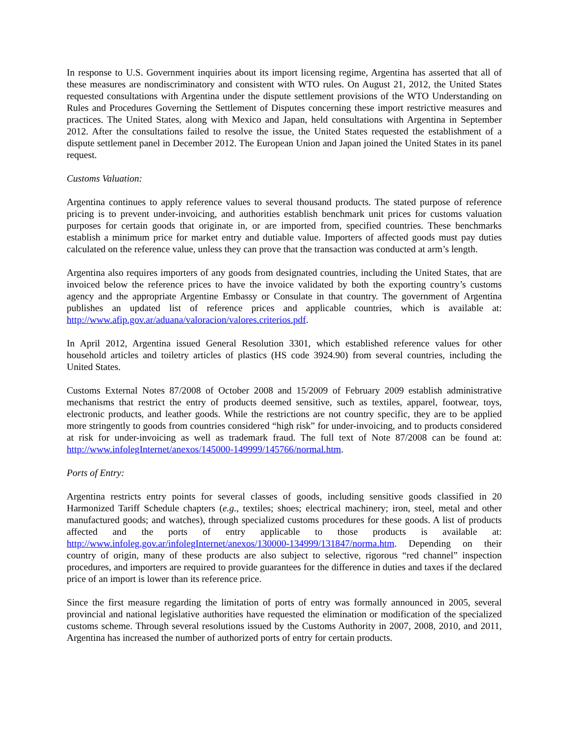In response to U.S. Government inquiries about its import licensing regime, Argentina has asserted that all of these measures are nondiscriminatory and consistent with WTO rules. On August 21, 2012, the United States requested consultations with Argentina under the dispute settlement provisions of the WTO Understanding on Rules and Procedures Governing the Settlement of Disputes concerning these import restrictive measures and practices. The United States, along with Mexico and Japan, held consultations with Argentina in September 2012. After the consultations failed to resolve the issue, the United States requested the establishment of a dispute settlement panel in December 2012. The European Union and Japan joined the United States in its panel request.
Customs Valuation:
Argentina continues to apply reference values to several thousand products. The stated purpose of reference pricing is to prevent under-invoicing, and authorities establish benchmark unit prices for customs valuation purposes for certain goods that originate in, or are imported from, specified countries. These benchmarks establish a minimum price for market entry and dutiable value. Importers of affected goods must pay duties calculated on the reference value, unless they can prove that the transaction was conducted at arm’s length.
Argentina also requires importers of any goods from designated countries, including the United States, that are invoiced below the reference prices to have the invoice validated by both the exporting country’s customs agency and the appropriate Argentine Embassy or Consulate in that country. The government of Argentina publishes an updated list of reference prices and applicable countries, which is available at: http://www.afip.gov.ar/aduana/valoracion/valores.criterios.pdf.
In April 2012, Argentina issued General Resolution 3301, which established reference values for other household articles and toiletry articles of plastics (HS code 3924.90) from several countries, including the United States.
Customs External Notes 87/2008 of October 2008 and 15/2009 of February 2009 establish administrative mechanisms that restrict the entry of products deemed sensitive, such as textiles, apparel, footwear, toys, electronic products, and leather goods. While the restrictions are not country specific, they are to be applied more stringently to goods from countries considered “high risk” for under-invoicing, and to products considered at risk for under-invoicing as well as trademark fraud. The full text of Note 87/2008 can be found at: http://www.infolegInternet/anexos/145000-149999/145766/normal.htm.
Ports of Entry:
Argentina restricts entry points for several classes of goods, including sensitive goods classified in 20 Harmonized Tariff Schedule chapters (e.g., textiles; shoes; electrical machinery; iron, steel, metal and other manufactured goods; and watches), through specialized customs procedures for these goods. A list of products affected and the ports of entry applicable to those products is available at: http://www.infoleg.gov.ar/infolegInternet/anexos/130000-134999/131847/norma.htm. Depending on their country of origin, many of these products are also subject to selective, rigorous “red channel” inspection procedures, and importers are required to provide guarantees for the difference in duties and taxes if the declared price of an import is lower than its reference price.
Since the first measure regarding the limitation of ports of entry was formally announced in 2005, several provincial and national legislative authorities have requested the elimination or modification of the specialized customs scheme. Through several resolutions issued by the Customs Authority in 2007, 2008, 2010, and 2011, Argentina has increased the number of authorized ports of entry for certain products.